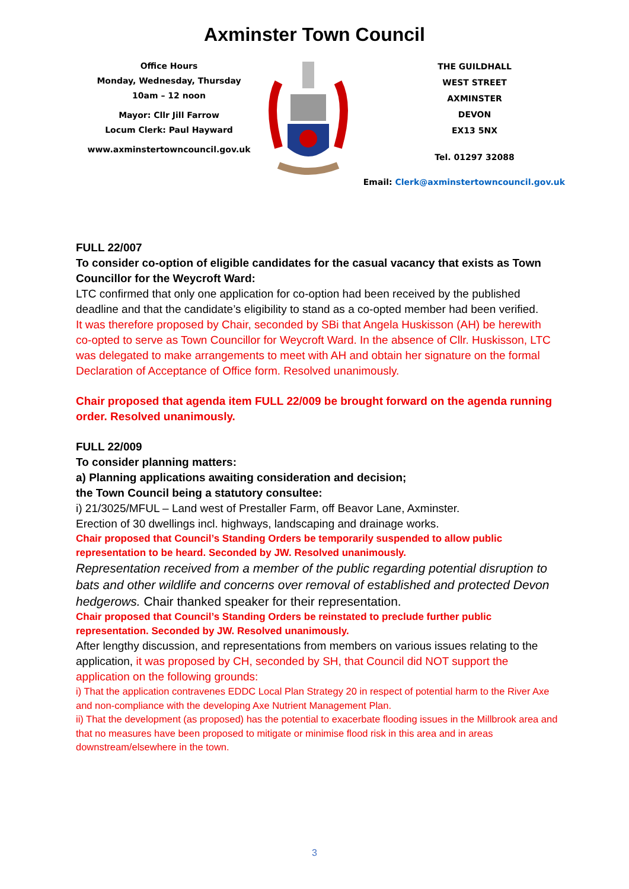Axminster Town Council
Office Hours
Monday, Wednesday, Thursday
10am – 12 noon
Mayor: Cllr Jill Farrow
Locum Clerk: Paul Hayward
www.axminstertowncouncil.gov.uk
THE GUILDHALL
WEST STREET
AXMINSTER
DEVON
EX13 5NX
Tel. 01297 32088
Email: Clerk@axminstertowncouncil.gov.uk
FULL 22/007
To consider co-option of eligible candidates for the casual vacancy that exists as Town Councillor for the Weycroft Ward:
LTC confirmed that only one application for co-option had been received by the published deadline and that the candidate’s eligibility to stand as a co-opted member had been verified.
It was therefore proposed by Chair, seconded by SBi that Angela Huskisson (AH) be herewith co-opted to serve as Town Councillor for Weycroft Ward. In the absence of Cllr. Huskisson, LTC was delegated to make arrangements to meet with AH and obtain her signature on the formal Declaration of Acceptance of Office form. Resolved unanimously.
Chair proposed that agenda item FULL 22/009 be brought forward on the agenda running order. Resolved unanimously.
FULL 22/009
To consider planning matters:
a) Planning applications awaiting consideration and decision;
the Town Council being a statutory consultee:
i) 21/3025/MFUL – Land west of Prestaller Farm, off Beavor Lane, Axminster.
Erection of 30 dwellings incl. highways, landscaping and drainage works.
Chair proposed that Council’s Standing Orders be temporarily suspended to allow public representation to be heard. Seconded by JW. Resolved unanimously.
Representation received from a member of the public regarding potential disruption to bats and other wildlife and concerns over removal of established and protected Devon hedgerows. Chair thanked speaker for their representation.
Chair proposed that Council’s Standing Orders be reinstated to preclude further public representation. Seconded by JW. Resolved unanimously.
After lengthy discussion, and representations from members on various issues relating to the application, it was proposed by CH, seconded by SH, that Council did NOT support the application on the following grounds:
i) That the application contravenes EDDC Local Plan Strategy 20 in respect of potential harm to the River Axe and non-compliance with the developing Axe Nutrient Management Plan.
ii) That the development (as proposed) has the potential to exacerbate flooding issues in the Millbrook area and that no measures have been proposed to mitigate or minimise flood risk in this area and in areas downstream/elsewhere in the town.
3